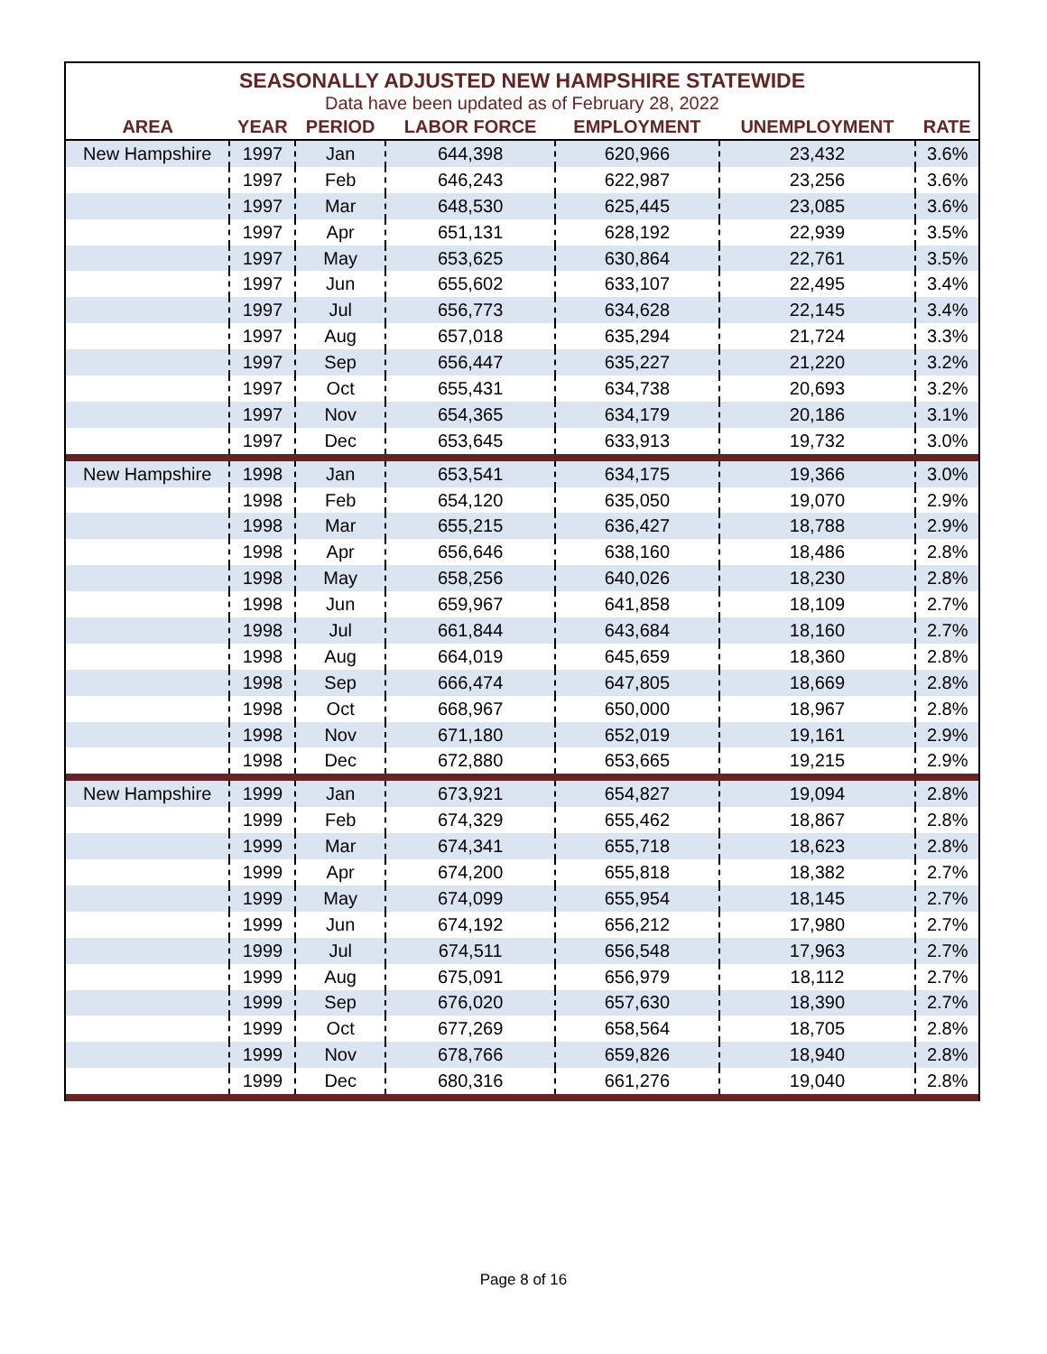SEASONALLY ADJUSTED NEW HAMPSHIRE STATEWIDE
Data have been updated as of February 28, 2022
| AREA | YEAR | PERIOD | LABOR FORCE | EMPLOYMENT | UNEMPLOYMENT | RATE |
| --- | --- | --- | --- | --- | --- | --- |
| New Hampshire | 1997 | Jan | 644,398 | 620,966 | 23,432 | 3.6% |
| | 1997 | Feb | 646,243 | 622,987 | 23,256 | 3.6% |
| | 1997 | Mar | 648,530 | 625,445 | 23,085 | 3.6% |
| | 1997 | Apr | 651,131 | 628,192 | 22,939 | 3.5% |
| | 1997 | May | 653,625 | 630,864 | 22,761 | 3.5% |
| | 1997 | Jun | 655,602 | 633,107 | 22,495 | 3.4% |
| | 1997 | Jul | 656,773 | 634,628 | 22,145 | 3.4% |
| | 1997 | Aug | 657,018 | 635,294 | 21,724 | 3.3% |
| | 1997 | Sep | 656,447 | 635,227 | 21,220 | 3.2% |
| | 1997 | Oct | 655,431 | 634,738 | 20,693 | 3.2% |
| | 1997 | Nov | 654,365 | 634,179 | 20,186 | 3.1% |
| | 1997 | Dec | 653,645 | 633,913 | 19,732 | 3.0% |
| New Hampshire | 1998 | Jan | 653,541 | 634,175 | 19,366 | 3.0% |
| | 1998 | Feb | 654,120 | 635,050 | 19,070 | 2.9% |
| | 1998 | Mar | 655,215 | 636,427 | 18,788 | 2.9% |
| | 1998 | Apr | 656,646 | 638,160 | 18,486 | 2.8% |
| | 1998 | May | 658,256 | 640,026 | 18,230 | 2.8% |
| | 1998 | Jun | 659,967 | 641,858 | 18,109 | 2.7% |
| | 1998 | Jul | 661,844 | 643,684 | 18,160 | 2.7% |
| | 1998 | Aug | 664,019 | 645,659 | 18,360 | 2.8% |
| | 1998 | Sep | 666,474 | 647,805 | 18,669 | 2.8% |
| | 1998 | Oct | 668,967 | 650,000 | 18,967 | 2.8% |
| | 1998 | Nov | 671,180 | 652,019 | 19,161 | 2.9% |
| | 1998 | Dec | 672,880 | 653,665 | 19,215 | 2.9% |
| New Hampshire | 1999 | Jan | 673,921 | 654,827 | 19,094 | 2.8% |
| | 1999 | Feb | 674,329 | 655,462 | 18,867 | 2.8% |
| | 1999 | Mar | 674,341 | 655,718 | 18,623 | 2.8% |
| | 1999 | Apr | 674,200 | 655,818 | 18,382 | 2.7% |
| | 1999 | May | 674,099 | 655,954 | 18,145 | 2.7% |
| | 1999 | Jun | 674,192 | 656,212 | 17,980 | 2.7% |
| | 1999 | Jul | 674,511 | 656,548 | 17,963 | 2.7% |
| | 1999 | Aug | 675,091 | 656,979 | 18,112 | 2.7% |
| | 1999 | Sep | 676,020 | 657,630 | 18,390 | 2.7% |
| | 1999 | Oct | 677,269 | 658,564 | 18,705 | 2.8% |
| | 1999 | Nov | 678,766 | 659,826 | 18,940 | 2.8% |
| | 1999 | Dec | 680,316 | 661,276 | 19,040 | 2.8% |
Page 8 of 16